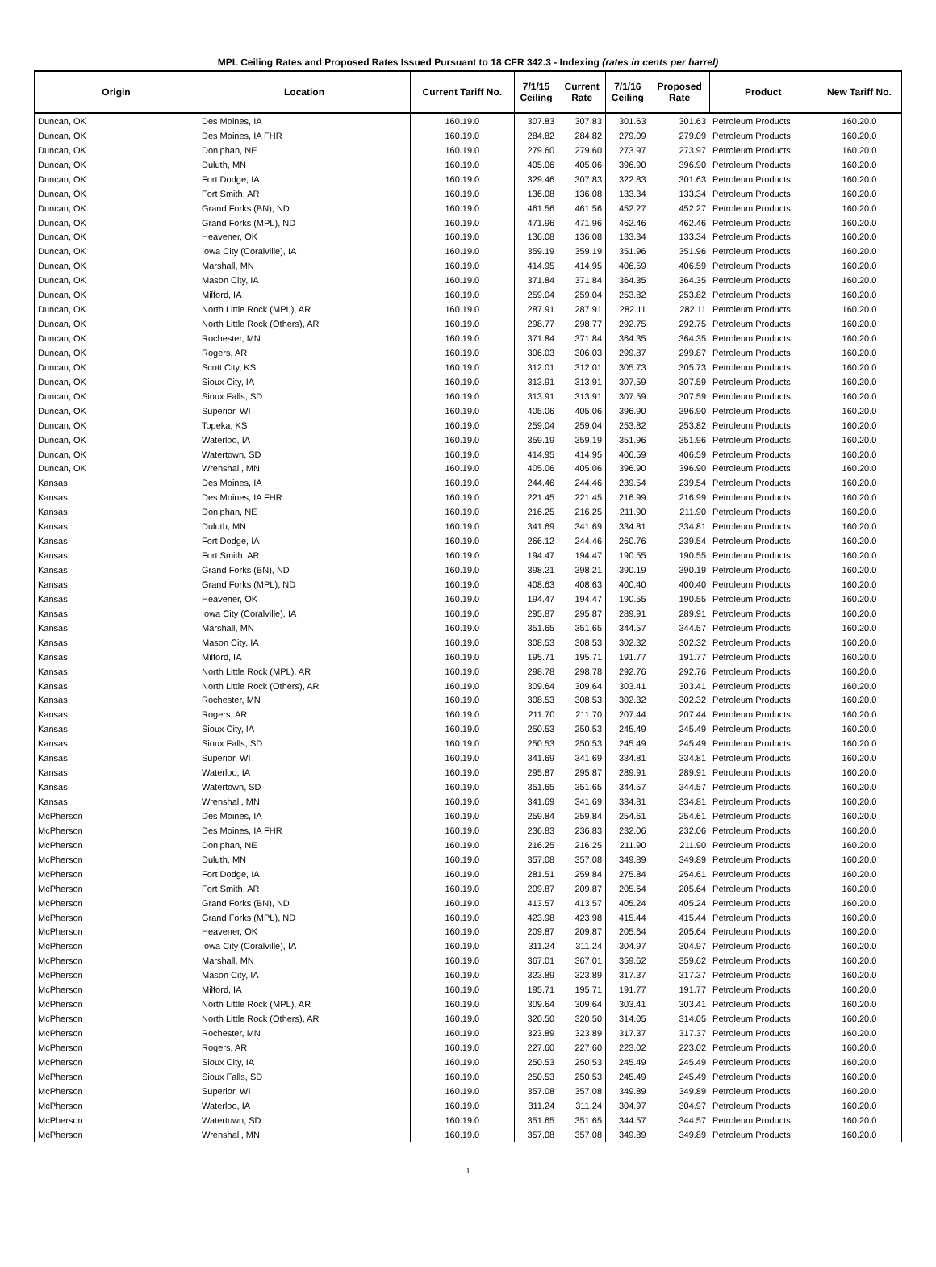MPL Ceiling Rates and Proposed Rates Issued Pursuant to 18 CFR 342.3 - Indexing (rates in cents per barrel)
| Origin | Location | Current Tariff No. | 7/1/15 Ceiling | Current Rate | 7/1/16 Ceiling | Proposed Rate | Product | New Tariff No. |
| --- | --- | --- | --- | --- | --- | --- | --- | --- |
| Duncan, OK | Des Moines, IA | 160.19.0 | 307.83 | 307.83 | 301.63 | 301.63 | Petroleum Products | 160.20.0 |
| Duncan, OK | Des Moines, IA FHR | 160.19.0 | 284.82 | 284.82 | 279.09 | 279.09 | Petroleum Products | 160.20.0 |
| Duncan, OK | Doniphan, NE | 160.19.0 | 279.60 | 279.60 | 273.97 | 273.97 | Petroleum Products | 160.20.0 |
| Duncan, OK | Duluth, MN | 160.19.0 | 405.06 | 405.06 | 396.90 | 396.90 | Petroleum Products | 160.20.0 |
| Duncan, OK | Fort Dodge, IA | 160.19.0 | 329.46 | 307.83 | 322.83 | 301.63 | Petroleum Products | 160.20.0 |
| Duncan, OK | Fort Smith, AR | 160.19.0 | 136.08 | 136.08 | 133.34 | 133.34 | Petroleum Products | 160.20.0 |
| Duncan, OK | Grand Forks (BN), ND | 160.19.0 | 461.56 | 461.56 | 452.27 | 452.27 | Petroleum Products | 160.20.0 |
| Duncan, OK | Grand Forks (MPL), ND | 160.19.0 | 471.96 | 471.96 | 462.46 | 462.46 | Petroleum Products | 160.20.0 |
| Duncan, OK | Heavener, OK | 160.19.0 | 136.08 | 136.08 | 133.34 | 133.34 | Petroleum Products | 160.20.0 |
| Duncan, OK | Iowa City (Coralville), IA | 160.19.0 | 359.19 | 359.19 | 351.96 | 351.96 | Petroleum Products | 160.20.0 |
| Duncan, OK | Marshall, MN | 160.19.0 | 414.95 | 414.95 | 406.59 | 406.59 | Petroleum Products | 160.20.0 |
| Duncan, OK | Mason City, IA | 160.19.0 | 371.84 | 371.84 | 364.35 | 364.35 | Petroleum Products | 160.20.0 |
| Duncan, OK | Milford, IA | 160.19.0 | 259.04 | 259.04 | 253.82 | 253.82 | Petroleum Products | 160.20.0 |
| Duncan, OK | North Little Rock (MPL), AR | 160.19.0 | 287.91 | 287.91 | 282.11 | 282.11 | Petroleum Products | 160.20.0 |
| Duncan, OK | North Little Rock (Others), AR | 160.19.0 | 298.77 | 298.77 | 292.75 | 292.75 | Petroleum Products | 160.20.0 |
| Duncan, OK | Rochester, MN | 160.19.0 | 371.84 | 371.84 | 364.35 | 364.35 | Petroleum Products | 160.20.0 |
| Duncan, OK | Rogers, AR | 160.19.0 | 306.03 | 306.03 | 299.87 | 299.87 | Petroleum Products | 160.20.0 |
| Duncan, OK | Scott City, KS | 160.19.0 | 312.01 | 312.01 | 305.73 | 305.73 | Petroleum Products | 160.20.0 |
| Duncan, OK | Sioux City, IA | 160.19.0 | 313.91 | 313.91 | 307.59 | 307.59 | Petroleum Products | 160.20.0 |
| Duncan, OK | Sioux Falls, SD | 160.19.0 | 313.91 | 313.91 | 307.59 | 307.59 | Petroleum Products | 160.20.0 |
| Duncan, OK | Superior, WI | 160.19.0 | 405.06 | 405.06 | 396.90 | 396.90 | Petroleum Products | 160.20.0 |
| Duncan, OK | Topeka, KS | 160.19.0 | 259.04 | 259.04 | 253.82 | 253.82 | Petroleum Products | 160.20.0 |
| Duncan, OK | Waterloo, IA | 160.19.0 | 359.19 | 359.19 | 351.96 | 351.96 | Petroleum Products | 160.20.0 |
| Duncan, OK | Watertown, SD | 160.19.0 | 414.95 | 414.95 | 406.59 | 406.59 | Petroleum Products | 160.20.0 |
| Duncan, OK | Wrenshall, MN | 160.19.0 | 405.06 | 405.06 | 396.90 | 396.90 | Petroleum Products | 160.20.0 |
| Kansas | Des Moines, IA | 160.19.0 | 244.46 | 244.46 | 239.54 | 239.54 | Petroleum Products | 160.20.0 |
| Kansas | Des Moines, IA FHR | 160.19.0 | 221.45 | 221.45 | 216.99 | 216.99 | Petroleum Products | 160.20.0 |
| Kansas | Doniphan, NE | 160.19.0 | 216.25 | 216.25 | 211.90 | 211.90 | Petroleum Products | 160.20.0 |
| Kansas | Duluth, MN | 160.19.0 | 341.69 | 341.69 | 334.81 | 334.81 | Petroleum Products | 160.20.0 |
| Kansas | Fort Dodge, IA | 160.19.0 | 266.12 | 244.46 | 260.76 | 239.54 | Petroleum Products | 160.20.0 |
| Kansas | Fort Smith, AR | 160.19.0 | 194.47 | 194.47 | 190.55 | 190.55 | Petroleum Products | 160.20.0 |
| Kansas | Grand Forks (BN), ND | 160.19.0 | 398.21 | 398.21 | 390.19 | 390.19 | Petroleum Products | 160.20.0 |
| Kansas | Grand Forks (MPL), ND | 160.19.0 | 408.63 | 408.63 | 400.40 | 400.40 | Petroleum Products | 160.20.0 |
| Kansas | Heavener, OK | 160.19.0 | 194.47 | 194.47 | 190.55 | 190.55 | Petroleum Products | 160.20.0 |
| Kansas | Iowa City (Coralville), IA | 160.19.0 | 295.87 | 295.87 | 289.91 | 289.91 | Petroleum Products | 160.20.0 |
| Kansas | Marshall, MN | 160.19.0 | 351.65 | 351.65 | 344.57 | 344.57 | Petroleum Products | 160.20.0 |
| Kansas | Mason City, IA | 160.19.0 | 308.53 | 308.53 | 302.32 | 302.32 | Petroleum Products | 160.20.0 |
| Kansas | Milford, IA | 160.19.0 | 195.71 | 195.71 | 191.77 | 191.77 | Petroleum Products | 160.20.0 |
| Kansas | North Little Rock (MPL), AR | 160.19.0 | 298.78 | 298.78 | 292.76 | 292.76 | Petroleum Products | 160.20.0 |
| Kansas | North Little Rock (Others), AR | 160.19.0 | 309.64 | 309.64 | 303.41 | 303.41 | Petroleum Products | 160.20.0 |
| Kansas | Rochester, MN | 160.19.0 | 308.53 | 308.53 | 302.32 | 302.32 | Petroleum Products | 160.20.0 |
| Kansas | Rogers, AR | 160.19.0 | 211.70 | 211.70 | 207.44 | 207.44 | Petroleum Products | 160.20.0 |
| Kansas | Sioux City, IA | 160.19.0 | 250.53 | 250.53 | 245.49 | 245.49 | Petroleum Products | 160.20.0 |
| Kansas | Sioux Falls, SD | 160.19.0 | 250.53 | 250.53 | 245.49 | 245.49 | Petroleum Products | 160.20.0 |
| Kansas | Superior, WI | 160.19.0 | 341.69 | 341.69 | 334.81 | 334.81 | Petroleum Products | 160.20.0 |
| Kansas | Waterloo, IA | 160.19.0 | 295.87 | 295.87 | 289.91 | 289.91 | Petroleum Products | 160.20.0 |
| Kansas | Watertown, SD | 160.19.0 | 351.65 | 351.65 | 344.57 | 344.57 | Petroleum Products | 160.20.0 |
| Kansas | Wrenshall, MN | 160.19.0 | 341.69 | 341.69 | 334.81 | 334.81 | Petroleum Products | 160.20.0 |
| McPherson | Des Moines, IA | 160.19.0 | 259.84 | 259.84 | 254.61 | 254.61 | Petroleum Products | 160.20.0 |
| McPherson | Des Moines, IA FHR | 160.19.0 | 236.83 | 236.83 | 232.06 | 232.06 | Petroleum Products | 160.20.0 |
| McPherson | Doniphan, NE | 160.19.0 | 216.25 | 216.25 | 211.90 | 211.90 | Petroleum Products | 160.20.0 |
| McPherson | Duluth, MN | 160.19.0 | 357.08 | 357.08 | 349.89 | 349.89 | Petroleum Products | 160.20.0 |
| McPherson | Fort Dodge, IA | 160.19.0 | 281.51 | 259.84 | 275.84 | 254.61 | Petroleum Products | 160.20.0 |
| McPherson | Fort Smith, AR | 160.19.0 | 209.87 | 209.87 | 205.64 | 205.64 | Petroleum Products | 160.20.0 |
| McPherson | Grand Forks (BN), ND | 160.19.0 | 413.57 | 413.57 | 405.24 | 405.24 | Petroleum Products | 160.20.0 |
| McPherson | Grand Forks (MPL), ND | 160.19.0 | 423.98 | 423.98 | 415.44 | 415.44 | Petroleum Products | 160.20.0 |
| McPherson | Heavener, OK | 160.19.0 | 209.87 | 209.87 | 205.64 | 205.64 | Petroleum Products | 160.20.0 |
| McPherson | Iowa City (Coralville), IA | 160.19.0 | 311.24 | 311.24 | 304.97 | 304.97 | Petroleum Products | 160.20.0 |
| McPherson | Marshall, MN | 160.19.0 | 367.01 | 367.01 | 359.62 | 359.62 | Petroleum Products | 160.20.0 |
| McPherson | Mason City, IA | 160.19.0 | 323.89 | 323.89 | 317.37 | 317.37 | Petroleum Products | 160.20.0 |
| McPherson | Milford, IA | 160.19.0 | 195.71 | 195.71 | 191.77 | 191.77 | Petroleum Products | 160.20.0 |
| McPherson | North Little Rock (MPL), AR | 160.19.0 | 309.64 | 309.64 | 303.41 | 303.41 | Petroleum Products | 160.20.0 |
| McPherson | North Little Rock (Others), AR | 160.19.0 | 320.50 | 320.50 | 314.05 | 314.05 | Petroleum Products | 160.20.0 |
| McPherson | Rochester, MN | 160.19.0 | 323.89 | 323.89 | 317.37 | 317.37 | Petroleum Products | 160.20.0 |
| McPherson | Rogers, AR | 160.19.0 | 227.60 | 227.60 | 223.02 | 223.02 | Petroleum Products | 160.20.0 |
| McPherson | Sioux City, IA | 160.19.0 | 250.53 | 250.53 | 245.49 | 245.49 | Petroleum Products | 160.20.0 |
| McPherson | Sioux Falls, SD | 160.19.0 | 250.53 | 250.53 | 245.49 | 245.49 | Petroleum Products | 160.20.0 |
| McPherson | Superior, WI | 160.19.0 | 357.08 | 357.08 | 349.89 | 349.89 | Petroleum Products | 160.20.0 |
| McPherson | Waterloo, IA | 160.19.0 | 311.24 | 311.24 | 304.97 | 304.97 | Petroleum Products | 160.20.0 |
| McPherson | Watertown, SD | 160.19.0 | 351.65 | 351.65 | 344.57 | 344.57 | Petroleum Products | 160.20.0 |
| McPherson | Wrenshall, MN | 160.19.0 | 357.08 | 357.08 | 349.89 | 349.89 | Petroleum Products | 160.20.0 |
1